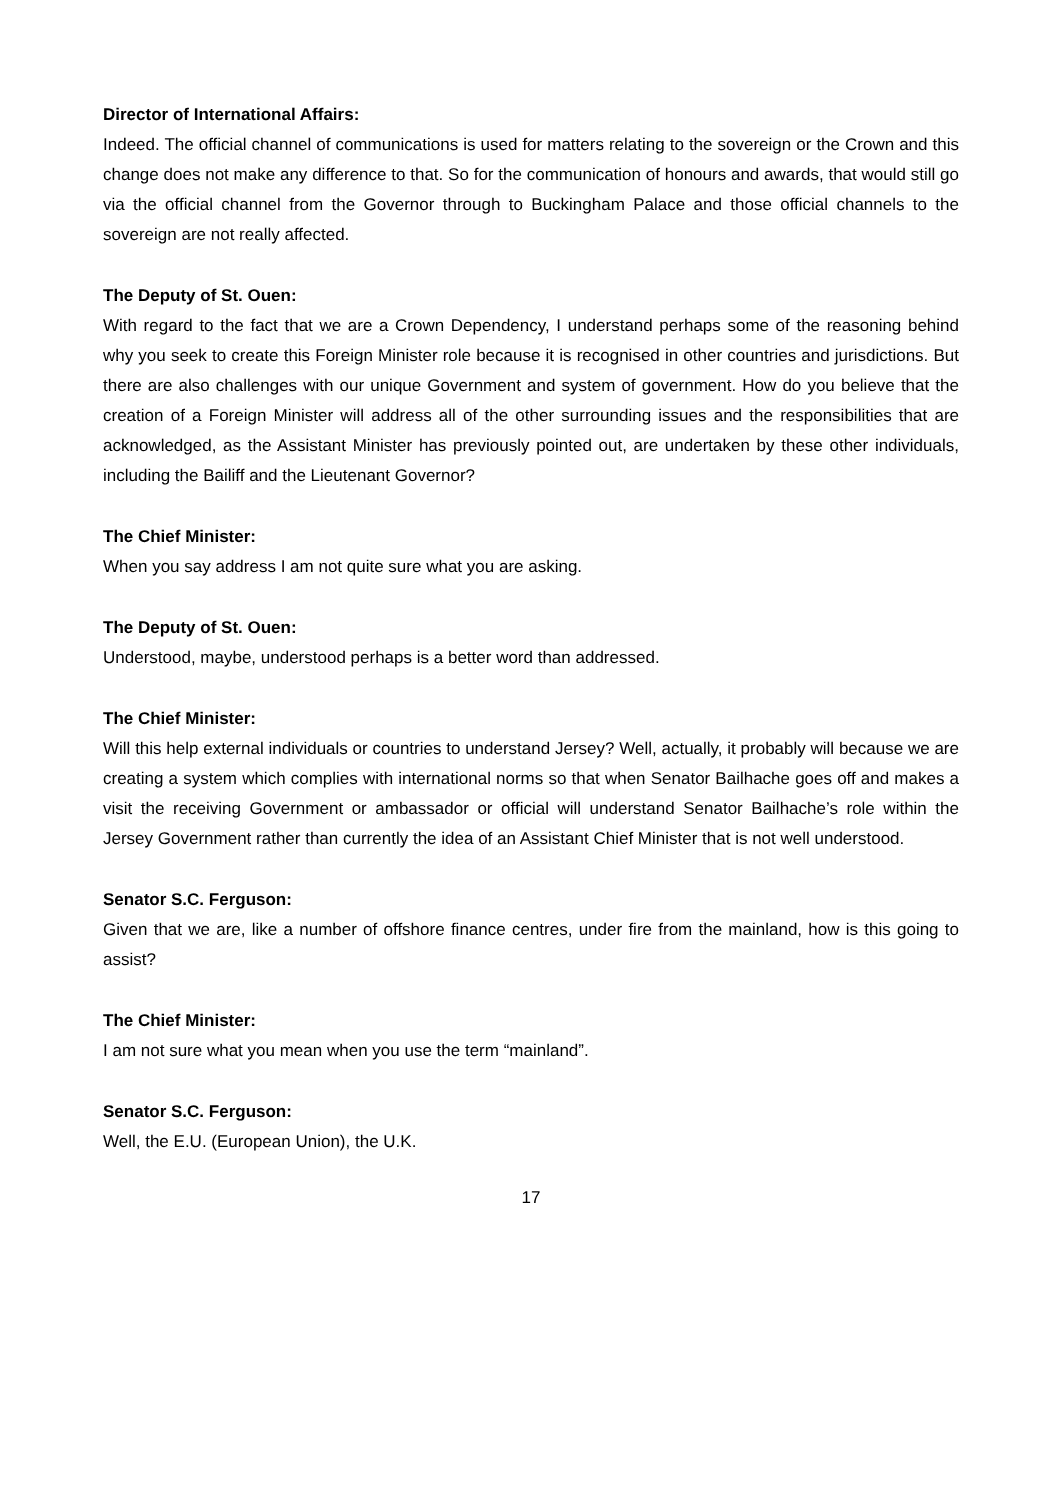Director of International Affairs:
Indeed. The official channel of communications is used for matters relating to the sovereign or the Crown and this change does not make any difference to that. So for the communication of honours and awards, that would still go via the official channel from the Governor through to Buckingham Palace and those official channels to the sovereign are not really affected.
The Deputy of St. Ouen:
With regard to the fact that we are a Crown Dependency, I understand perhaps some of the reasoning behind why you seek to create this Foreign Minister role because it is recognised in other countries and jurisdictions. But there are also challenges with our unique Government and system of government. How do you believe that the creation of a Foreign Minister will address all of the other surrounding issues and the responsibilities that are acknowledged, as the Assistant Minister has previously pointed out, are undertaken by these other individuals, including the Bailiff and the Lieutenant Governor?
The Chief Minister:
When you say address I am not quite sure what you are asking.
The Deputy of St. Ouen:
Understood, maybe, understood perhaps is a better word than addressed.
The Chief Minister:
Will this help external individuals or countries to understand Jersey? Well, actually, it probably will because we are creating a system which complies with international norms so that when Senator Bailhache goes off and makes a visit the receiving Government or ambassador or official will understand Senator Bailhache’s role within the Jersey Government rather than currently the idea of an Assistant Chief Minister that is not well understood.
Senator S.C. Ferguson:
Given that we are, like a number of offshore finance centres, under fire from the mainland, how is this going to assist?
The Chief Minister:
I am not sure what you mean when you use the term “mainland”.
Senator S.C. Ferguson:
Well, the E.U. (European Union), the U.K.
17